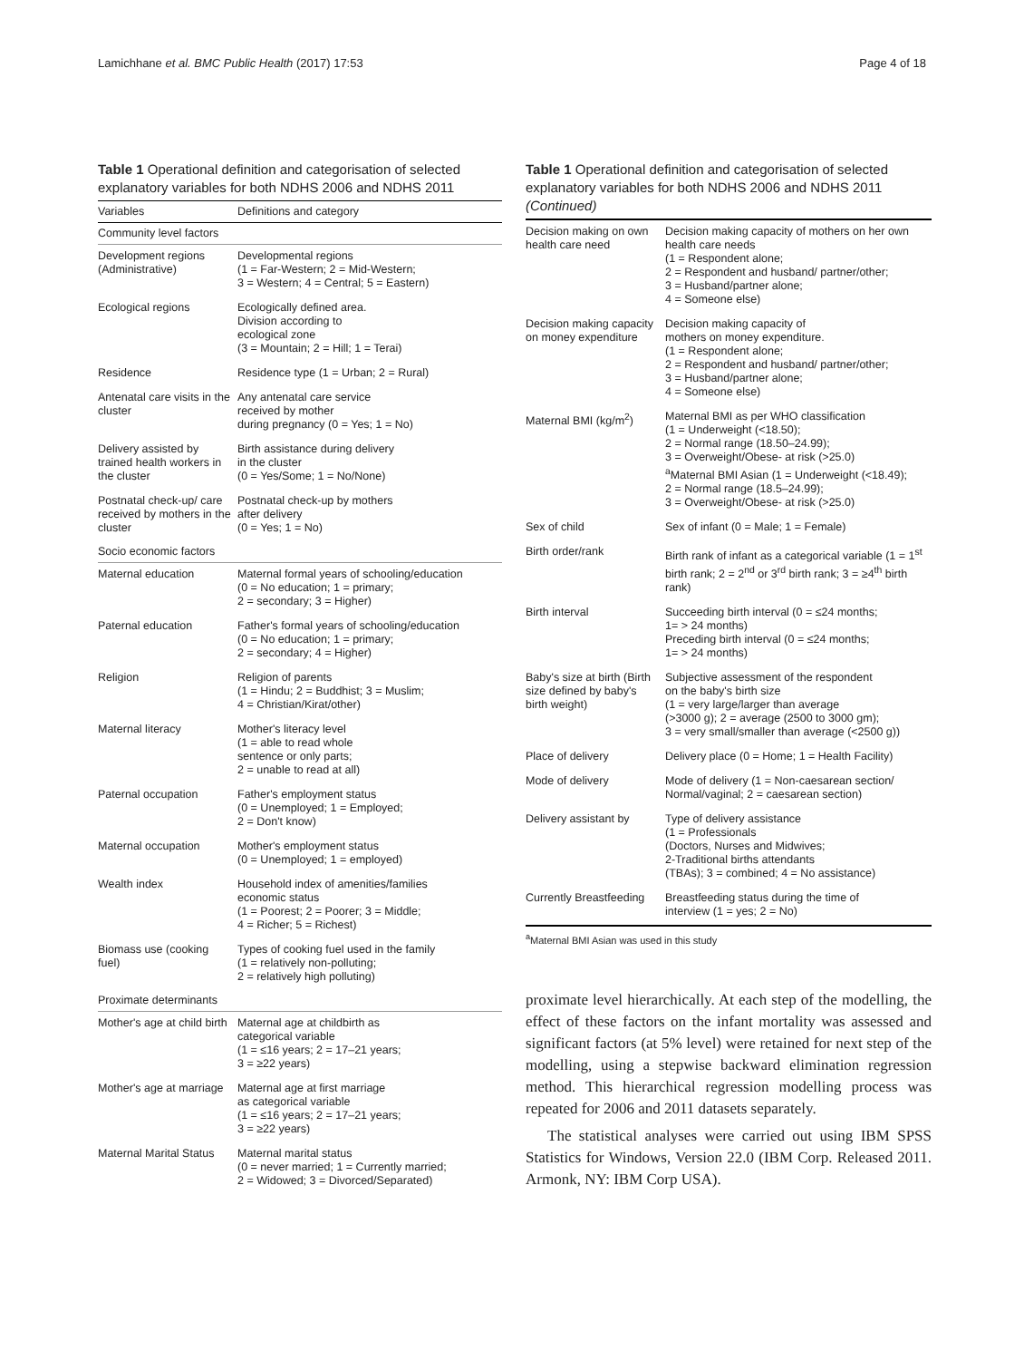Lamichhane et al. BMC Public Health (2017) 17:53 Page 4 of 18
Table 1 Operational definition and categorisation of selected explanatory variables for both NDHS 2006 and NDHS 2011
| Variables | Definitions and category |
| --- | --- |
| Community level factors | |
| Development regions (Administrative) | Developmental regions (1 = Far-Western; 2 = Mid-Western; 3 = Western; 4 = Central; 5 = Eastern) |
| Ecological regions | Ecologically defined area. Division according to ecological zone (3 = Mountain; 2 = Hill; 1 = Terai) |
| Residence | Residence type (1 = Urban; 2 = Rural) |
| Antenatal care visits in the cluster | Any antenatal care service received by mother during pregnancy (0 = Yes; 1 = No) |
| Delivery assisted by trained health workers in the cluster | Birth assistance during delivery in the cluster (0 = Yes/Some; 1 = No/None) |
| Postnatal check-up/ care received by mothers in the cluster | Postnatal check-up by mothers after delivery (0 = Yes; 1 = No) |
| Socio economic factors | |
| Maternal education | Maternal formal years of schooling/education (0 = No education; 1 = primary; 2 = secondary; 3 = Higher) |
| Paternal education | Father's formal years of schooling/education (0 = No education; 1 = primary; 2 = secondary; 4 = Higher) |
| Religion | Religion of parents (1 = Hindu; 2 = Buddhist; 3 = Muslim; 4 = Christian/Kirat/other) |
| Maternal literacy | Mother's literacy level (1 = able to read whole sentence or only parts; 2 = unable to read at all) |
| Paternal occupation | Father's employment status (0 = Unemployed; 1 = Employed; 2 = Don't know) |
| Maternal occupation | Mother's employment status (0 = Unemployed; 1 = employed) |
| Wealth index | Household index of amenities/families economic status (1 = Poorest; 2 = Poorer; 3 = Middle; 4 = Richer; 5 = Richest) |
| Biomass use (cooking fuel) | Types of cooking fuel used in the family (1 = relatively non-polluting; 2 = relatively high polluting) |
| Proximate determinants | |
| Mother's age at child birth | Maternal age at childbirth as categorical variable (1 = ≤16 years; 2 = 17–21 years; 3 = ≥22 years) |
| Mother's age at marriage | Maternal age at first marriage as categorical variable (1 = ≤16 years; 2 = 17–21 years; 3 = ≥22 years) |
| Maternal Marital Status | Maternal marital status (0 = never married; 1 = Currently married; 2 = Widowed; 3 = Divorced/Separated) |
Table 1 Operational definition and categorisation of selected explanatory variables for both NDHS 2006 and NDHS 2011 (Continued)
| Decision making on own health care need | Decision making capacity of mothers on her own health care needs (1 = Respondent alone; 2 = Respondent and husband/ partner/other; 3 = Husband/partner alone; 4 = Someone else) |
| Decision making capacity on money expenditure | Decision making capacity of mothers on money expenditure. (1 = Respondent alone; 2 = Respondent and husband/ partner/other; 3 = Husband/partner alone; 4 = Someone else) |
| Maternal BMI (kg/m<sup>2</sup>) | Maternal BMI as per WHO classification (1 = Underweight (<18.50); 2 = Normal range (18.50–24.99); 3 = Overweight/Obese- at risk (>25.0) <sup>a</sup> Maternal BMI Asian (1 = Underweight (<18.49); 2 = Normal range (18.5–24.99); 3 = Overweight/Obese- at risk (>25.0) |
| Sex of child | Sex of infant (0 = Male; 1 = Female) |
| Birth order/rank | Birth rank of infant as a categorical variable (1 = 1<sup>st</sup> birth rank; 2 = 2<sup>nd</sup> or 3<sup>rd</sup> birth rank; 3 = ≥4<sup>th</sup> birth rank) |
| Birth interval | Succeeding birth interval (0 = ≤24 months; 1= > 24 months) Preceding birth interval (0 = ≤24 months; 1= > 24 months) |
| Baby's size at birth (Birth size defined by baby's birth weight) | Subjective assessment of the respondent on the baby's birth size (1 = very large/larger than average (>3000 g); 2 = average (2500 to 3000 gm); 3 = very small/smaller than average (<2500 g)) |
| Place of delivery | Delivery place (0 = Home; 1 = Health Facility) |
| Mode of delivery | Mode of delivery (1 = Non-caesarean section/ Normal/vaginal; 2 = caesarean section) |
| Delivery assistant by | Type of delivery assistance (1 = Professionals (Doctors, Nurses and Midwives; 2-Traditional births attendants (TBAs); 3 = combined; 4 = No assistance) |
| Currently Breastfeeding | Breastfeeding status during the time of interview (1 = yes; 2 = No) |
<sup>a</sup> Maternal BMI Asian was used in this study
proximate level hierarchically. At each step of the modelling, the effect of these factors on the infant mortality was assessed and significant factors (at 5% level) were retained for next step of the modelling, using a stepwise backward elimination regression method. This hierarchical regression modelling process was repeated for 2006 and 2011 datasets separately.
The statistical analyses were carried out using IBM SPSS Statistics for Windows, Version 22.0 (IBM Corp. Released 2011. Armonk, NY: IBM Corp USA).